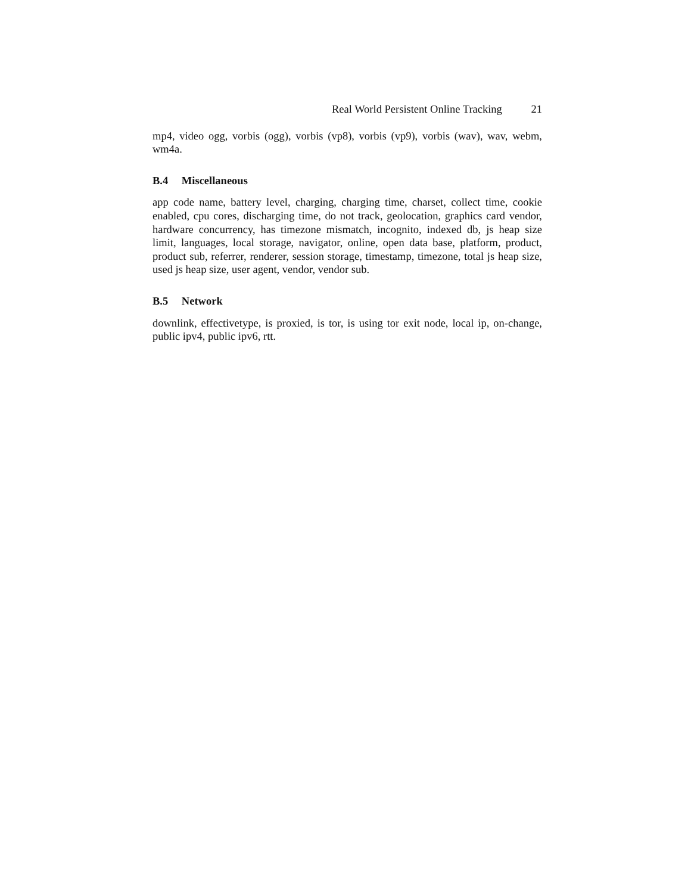Real World Persistent Online Tracking 21
mp4, video ogg, vorbis (ogg), vorbis (vp8), vorbis (vp9), vorbis (wav), wav, webm, wm4a.
B.4 Miscellaneous
app code name, battery level, charging, charging time, charset, collect time, cookie enabled, cpu cores, discharging time, do not track, geolocation, graphics card vendor, hardware concurrency, has timezone mismatch, incognito, indexed db, js heap size limit, languages, local storage, navigator, online, open data base, platform, product, product sub, referrer, renderer, session storage, timestamp, timezone, total js heap size, used js heap size, user agent, vendor, vendor sub.
B.5 Network
downlink, effectivetype, is proxied, is tor, is using tor exit node, local ip, on-change, public ipv4, public ipv6, rtt.